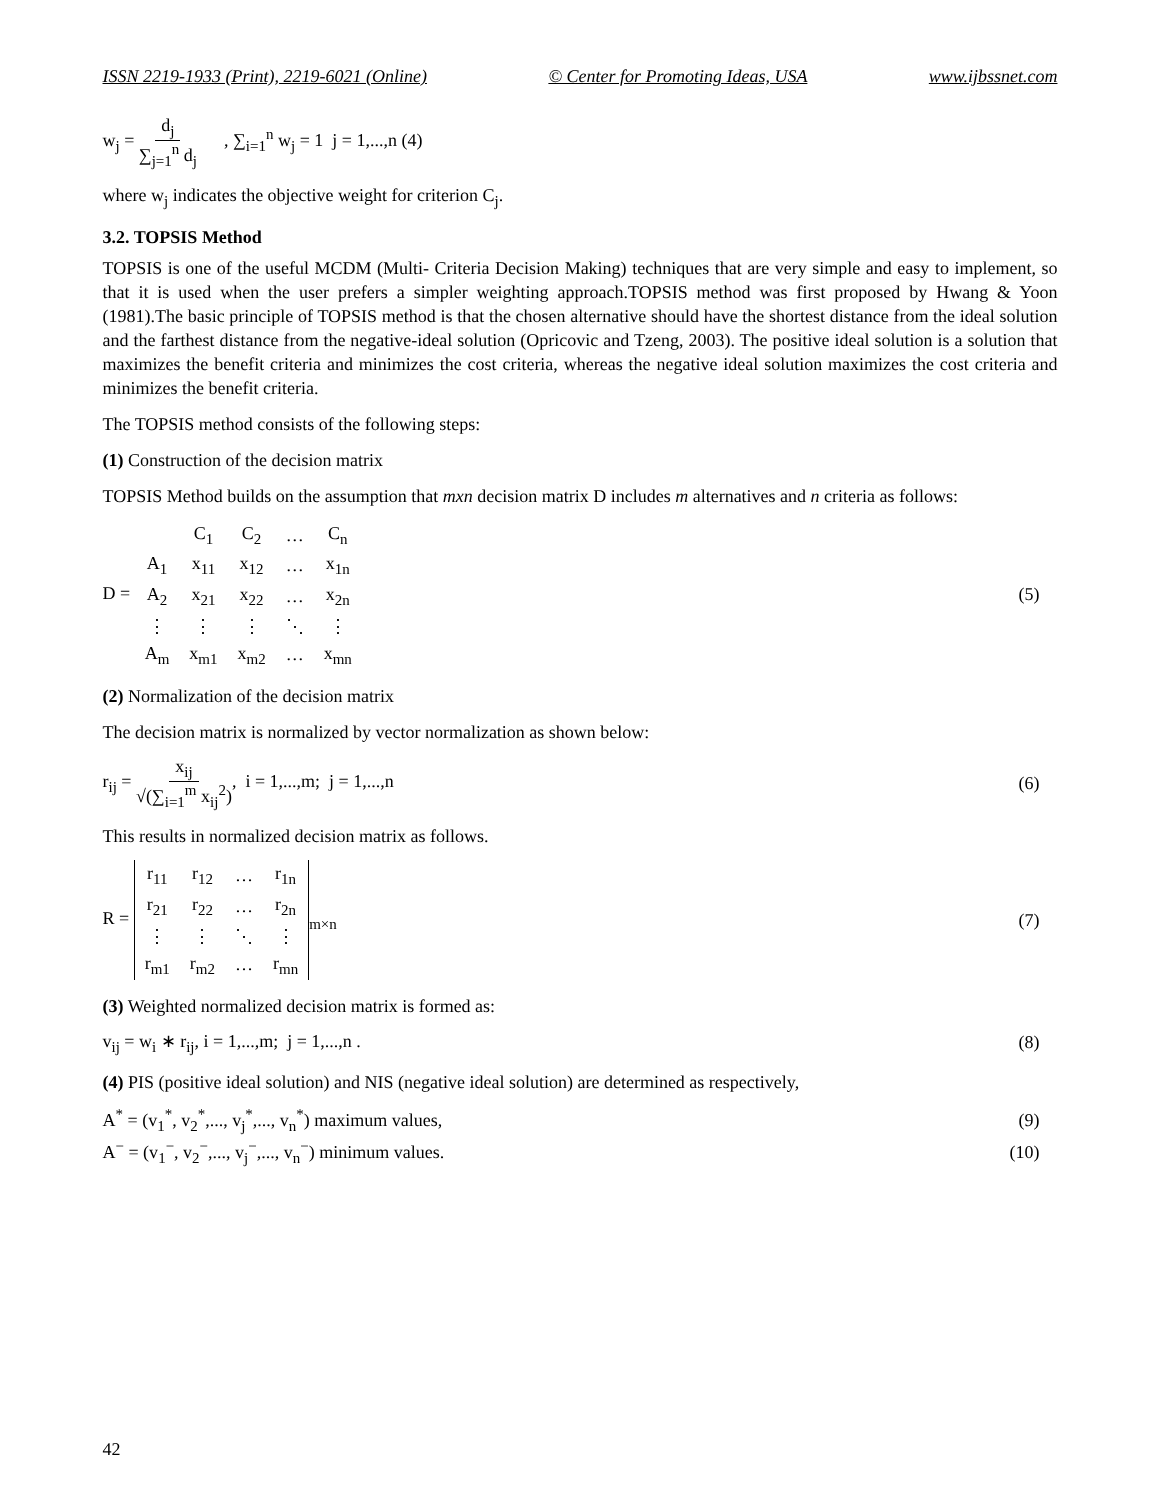ISSN 2219-1933 (Print), 2219-6021 (Online) © Center for Promoting Ideas, USA www.ijbssnet.com
w<sub>j</sub> = d<sub>j</sub> ∑<sub>j=1</sub><sup>n</sup> d<sub>j</sub> , ∑<sub>i=1</sub><sup>n</sup> w<sub>j</sub> = 1 j = 1,...,n (4)
where w<sub>j</sub> indicates the objective weight for criterion C<sub>j</sub>.
3.2. TOPSIS Method
TOPSIS is one of the useful MCDM (Multi- Criteria Decision Making) techniques that are very simple and easy to implement, so that it is used when the user prefers a simpler weighting approach.TOPSIS method was first proposed by Hwang & Yoon (1981).The basic principle of TOPSIS method is that the chosen alternative should have the shortest distance from the ideal solution and the farthest distance from the negative-ideal solution (Opricovic and Tzeng, 2003). The positive ideal solution is a solution that maximizes the benefit criteria and minimizes the cost criteria, whereas the negative ideal solution maximizes the cost criteria and minimizes the benefit criteria.
The TOPSIS method consists of the following steps:
(1) Construction of the decision matrix
TOPSIS Method builds on the assumption that mxn decision matrix D includes m alternatives and n criteria as follows:
D =
| | C<sub>1</sub> | C<sub>2</sub> | … | C<sub>n</sub> |
| A<sub>1</sub> | x<sub>11</sub> | x<sub>12</sub> | … | x<sub>1n</sub> |
| A<sub>2</sub> | x<sub>21</sub> | x<sub>22</sub> | … | x<sub>2n</sub> |
| ⋮ | ⋮ | ⋮ | ⋱ | ⋮ |
| A<sub>m</sub> | x<sub>m1</sub> | x<sub>m2</sub> | … | x<sub>mn</sub> |
(5)
(2) Normalization of the decision matrix
The decision matrix is normalized by vector normalization as shown below:
r<sub>ij</sub> = x<sub>ij</sub> √(∑<sub>i=1</sub><sup>m</sup> x<sub>ij</sub><sup>2</sup>), i = 1,...,m; j = 1,...,n (6)
This results in normalized decision matrix as follows.
R =
| r<sub>11</sub> | r<sub>12</sub> | … | r<sub>1n</sub> |
| r<sub>21</sub> | r<sub>22</sub> | … | r<sub>2n</sub> |
| ⋮ | ⋮ | ⋱ | ⋮ |
| r<sub>m1</sub> | r<sub>m2</sub> | … | r<sub>mn</sub> |
<sub>m×n</sub> (7)
(3) Weighted normalized decision matrix is formed as:
v<sub>ij</sub> = w<sub>i</sub> ∗ r<sub>ij</sub>, i = 1,...,m; j = 1,...,n . (8)
(4) PIS (positive ideal solution) and NIS (negative ideal solution) are determined as respectively,
A<sup>*</sup> = (v<sub>1</sub><sup>*</sup>, v<sub>2</sub><sup>*</sup>,..., v<sub>j</sub><sup>*</sup>,..., v<sub>n</sub><sup>*</sup>) maximum values, (9)
A<sup>−</sup> = (v<sub>1</sub><sup>−</sup>, v<sub>2</sub><sup>−</sup>,..., v<sub>j</sub><sup>−</sup>,..., v<sub>n</sub><sup>−</sup>) minimum values. (10)
42